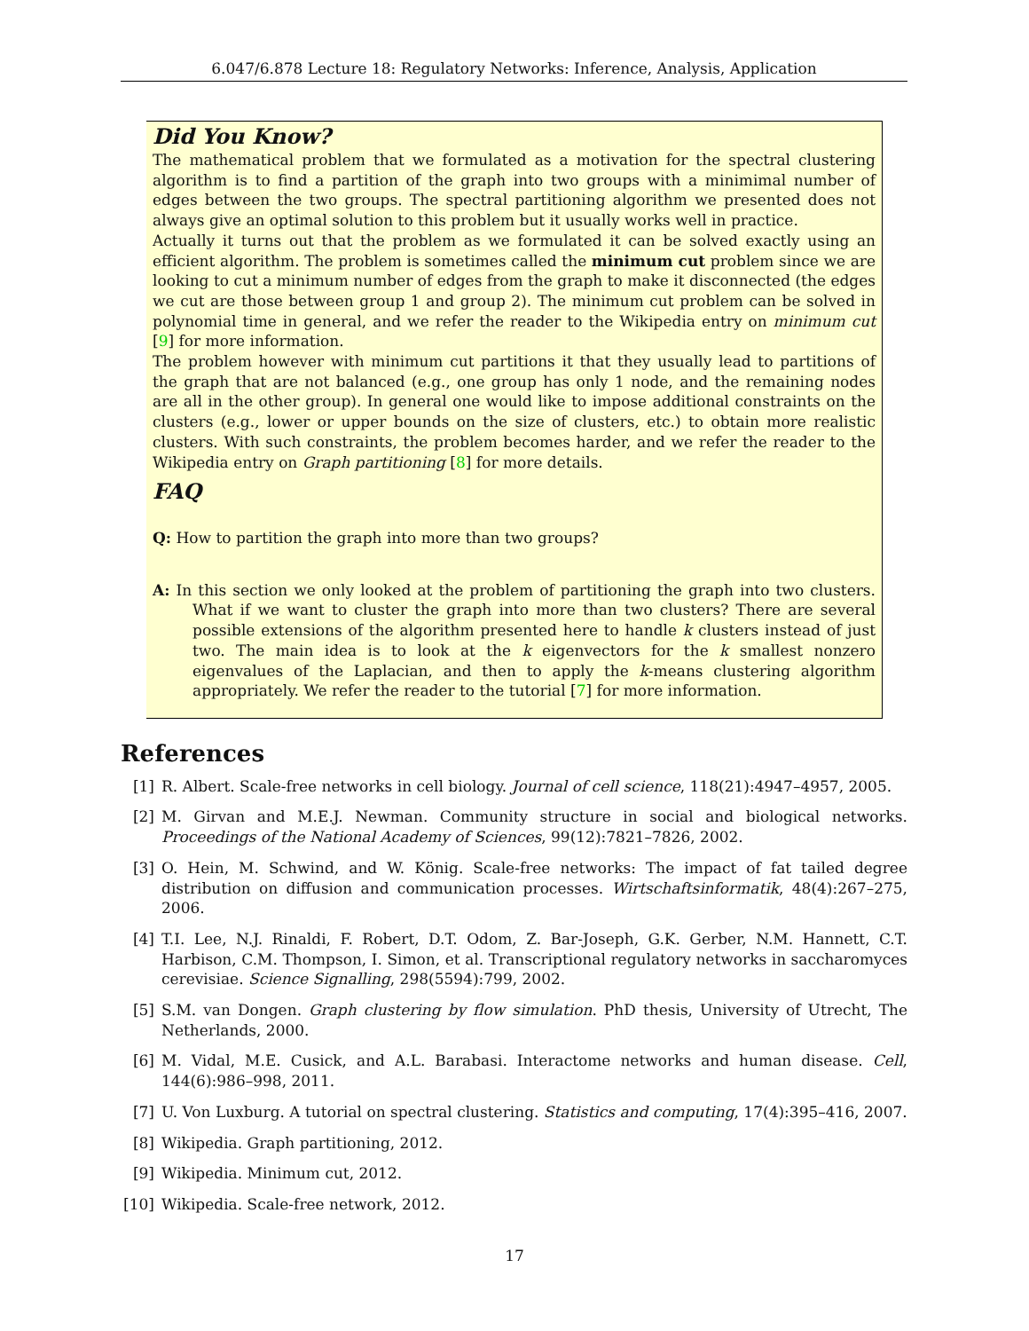6.047/6.878 Lecture 18: Regulatory Networks: Inference, Analysis, Application
Did You Know?
The mathematical problem that we formulated as a motivation for the spectral clustering algorithm is to find a partition of the graph into two groups with a minimimal number of edges between the two groups. The spectral partitioning algorithm we presented does not always give an optimal solution to this problem but it usually works well in practice.
Actually it turns out that the problem as we formulated it can be solved exactly using an efficient algorithm. The problem is sometimes called the minimum cut problem since we are looking to cut a minimum number of edges from the graph to make it disconnected (the edges we cut are those between group 1 and group 2). The minimum cut problem can be solved in polynomial time in general, and we refer the reader to the Wikipedia entry on minimum cut [9] for more information.
The problem however with minimum cut partitions it that they usually lead to partitions of the graph that are not balanced (e.g., one group has only 1 node, and the remaining nodes are all in the other group). In general one would like to impose additional constraints on the clusters (e.g., lower or upper bounds on the size of clusters, etc.) to obtain more realistic clusters. With such constraints, the problem becomes harder, and we refer the reader to the Wikipedia entry on Graph partitioning [8] for more details.
FAQ
Q: How to partition the graph into more than two groups?
A: In this section we only looked at the problem of partitioning the graph into two clusters. What if we want to cluster the graph into more than two clusters? There are several possible extensions of the algorithm presented here to handle k clusters instead of just two. The main idea is to look at the k eigenvectors for the k smallest nonzero eigenvalues of the Laplacian, and then to apply the k-means clustering algorithm appropriately. We refer the reader to the tutorial [7] for more information.
References
[1] R. Albert. Scale-free networks in cell biology. Journal of cell science, 118(21):4947–4957, 2005.
[2] M. Girvan and M.E.J. Newman. Community structure in social and biological networks. Proceedings of the National Academy of Sciences, 99(12):7821–7826, 2002.
[3] O. Hein, M. Schwind, and W. König. Scale-free networks: The impact of fat tailed degree distribution on diffusion and communication processes. Wirtschaftsinformatik, 48(4):267–275, 2006.
[4] T.I. Lee, N.J. Rinaldi, F. Robert, D.T. Odom, Z. Bar-Joseph, G.K. Gerber, N.M. Hannett, C.T. Harbison, C.M. Thompson, I. Simon, et al. Transcriptional regulatory networks in saccharomyces cerevisiae. Science Signalling, 298(5594):799, 2002.
[5] S.M. van Dongen. Graph clustering by flow simulation. PhD thesis, University of Utrecht, The Netherlands, 2000.
[6] M. Vidal, M.E. Cusick, and A.L. Barabasi. Interactome networks and human disease. Cell, 144(6):986–998, 2011.
[7] U. Von Luxburg. A tutorial on spectral clustering. Statistics and computing, 17(4):395–416, 2007.
[8] Wikipedia. Graph partitioning, 2012.
[9] Wikipedia. Minimum cut, 2012.
[10] Wikipedia. Scale-free network, 2012.
17